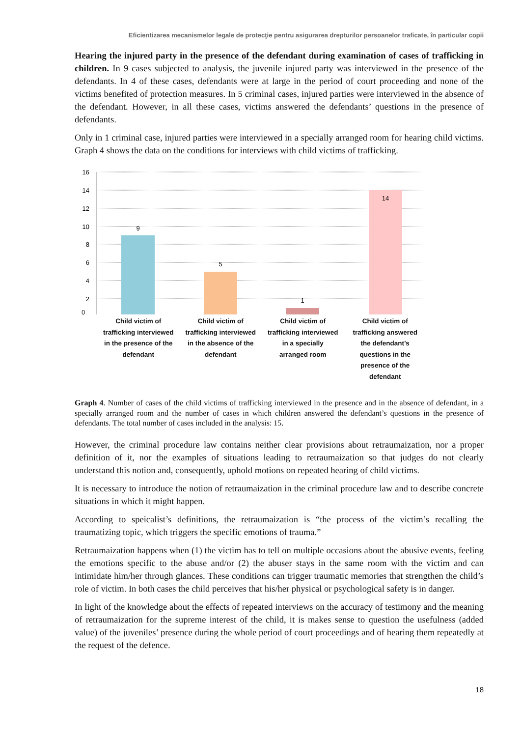Eficientizarea mecanismelor legale de protecţie pentru asigurarea drepturilor persoanelor traficate, în particular copii
Hearing the injured party in the presence of the defendant during examination of cases of trafficking in children. In 9 cases subjected to analysis, the juvenile injured party was interviewed in the presence of the defendants. In 4 of these cases, defendants were at large in the period of court proceeding and none of the victims benefited of protection measures. In 5 criminal cases, injured parties were interviewed in the absence of the defendant. However, in all these cases, victims answered the defendants’ questions in the presence of defendants.
Only in 1 criminal case, injured parties were interviewed in a specially arranged room for hearing child victims. Graph 4 shows the data on the conditions for interviews with child victims of trafficking.
16
14
12
10
8
6
4
2
9
5
1
14
0
Child victim of trafficking interviewed in the presence of the defendant
Child victim of trafficking interviewed in the absence of the defendant
Child victim of trafficking interviewed in a specially arranged room
Child victim of trafficking answered the defendant’s questions in the presence of the defendant
Graph 4. Number of cases of the child victims of trafficking interviewed in the presence and in the absence of defendant, in a specially arranged room and the number of cases in which children answered the defendant’s questions in the presence of defendants. The total number of cases included in the analysis: 15.
However, the criminal procedure law contains neither clear provisions about retraumaization, nor a proper definition of it, nor the examples of situations leading to retraumaization so that judges do not clearly understand this notion and, consequently, uphold motions on repeated hearing of child victims.
It is necessary to introduce the notion of retraumaization in the criminal procedure law and to describe concrete situations in which it might happen.
According to speicalist’s definitions, the retraumaization is “the process of the victim’s recalling the traumatizing topic, which triggers the specific emotions of trauma.”
Retraumaization happens when (1) the victim has to tell on multiple occasions about the abusive events, feeling the emotions specific to the abuse and/or (2) the abuser stays in the same room with the victim and can intimidate him/her through glances. These conditions can trigger traumatic memories that strengthen the child’s role of victim. In both cases the child perceives that his/her physical or psychological safety is in danger.
In light of the knowledge about the effects of repeated interviews on the accuracy of testimony and the meaning of retraumaization for the supreme interest of the child, it is makes sense to question the usefulness (added value) of the juveniles’ presence during the whole period of court proceedings and of hearing them repeatedly at the request of the defence.
18